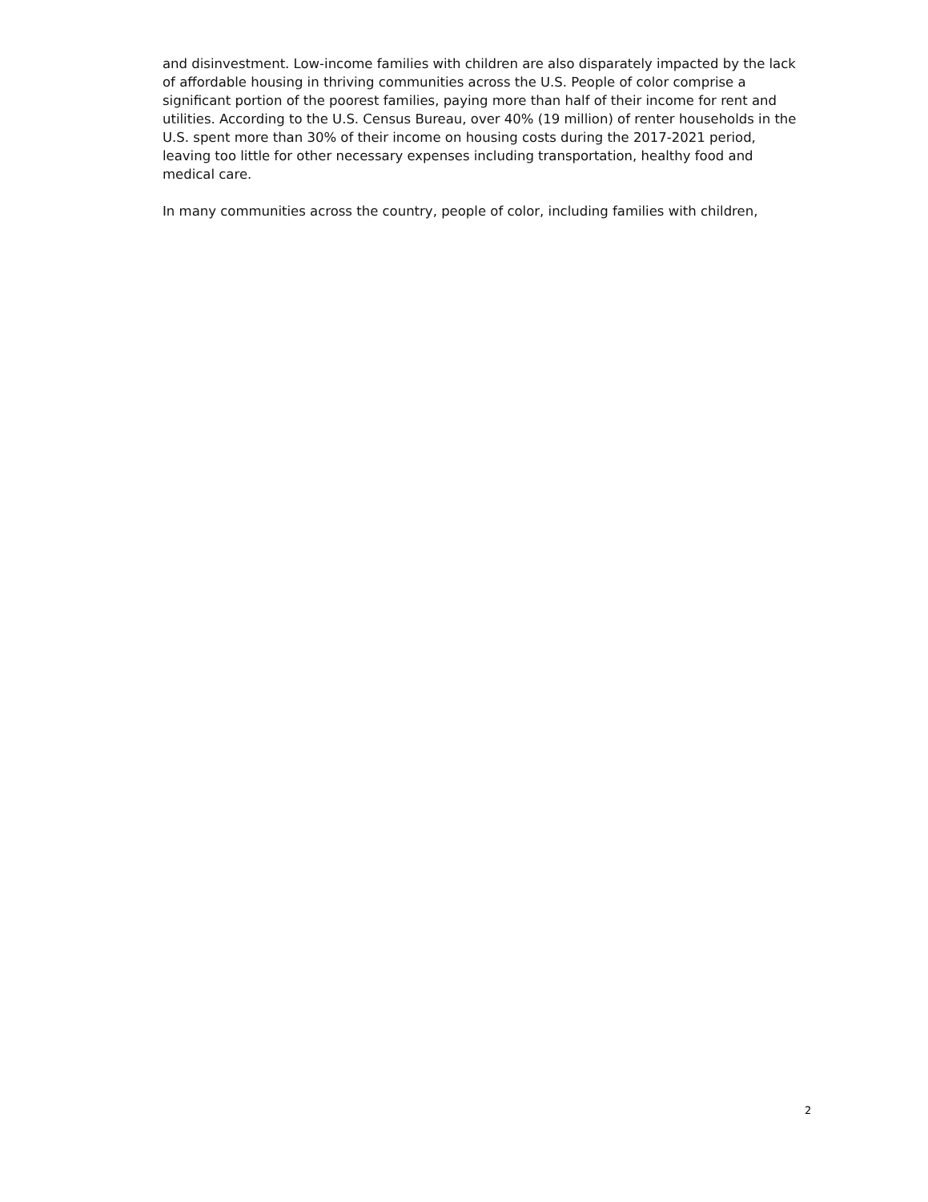and disinvestment. Low-income families with children are also disparately impacted by the lack of affordable housing in thriving communities across the U.S. People of color comprise a significant portion of the poorest families, paying more than half of their income for rent and utilities. According to the U.S. Census Bureau, over 40% (19 million) of renter households in the U.S. spent more than 30% of their income on housing costs during the 2017-2021 period, leaving too little for other necessary expenses including transportation, healthy food and medical care.
In many communities across the country, people of color, including families with children,
2